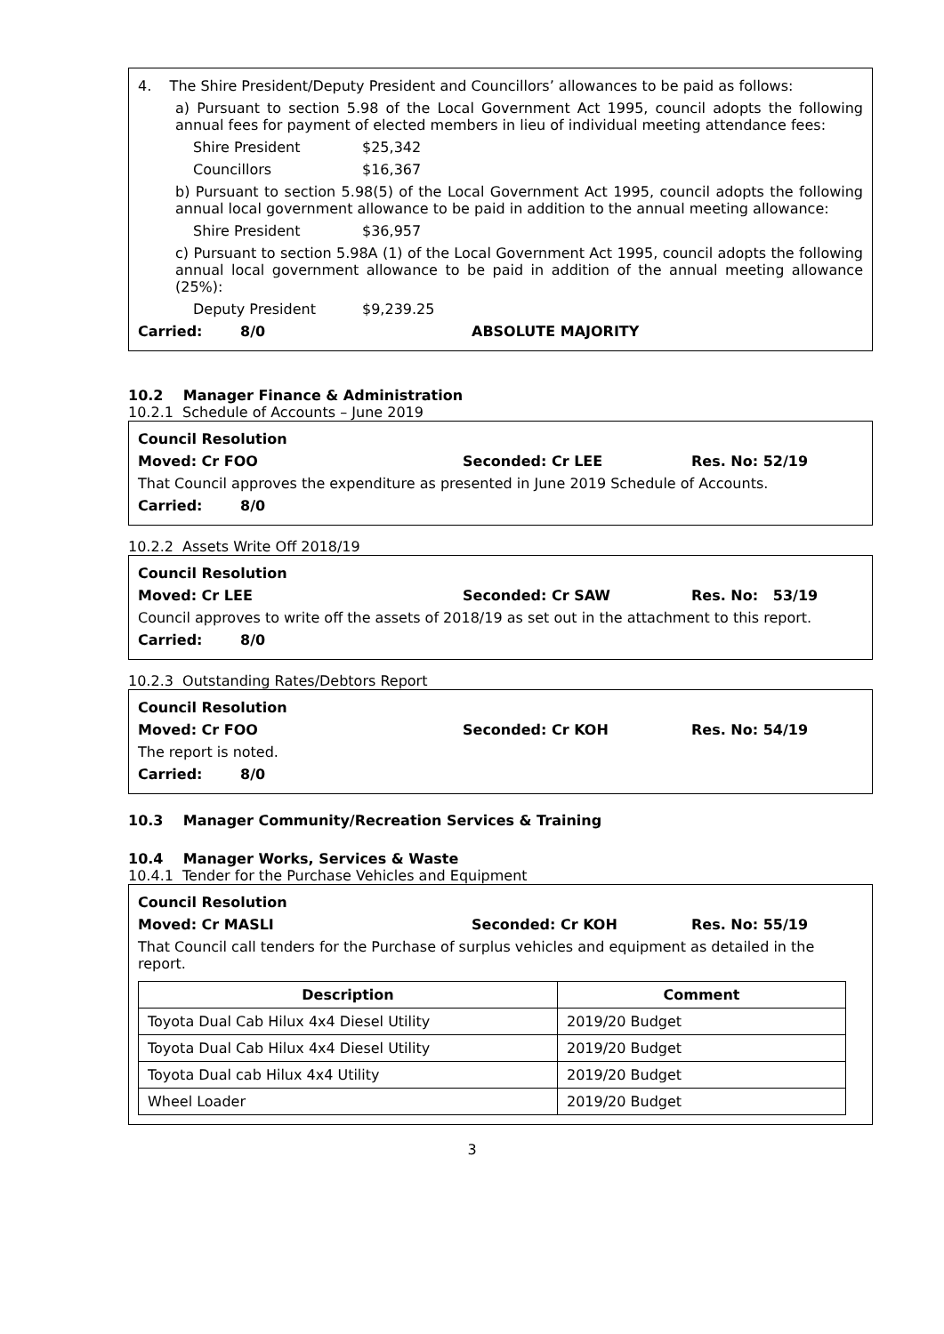4. The Shire President/Deputy President and Councillors’ allowances to be paid as follows:
a) Pursuant to section 5.98 of the Local Government Act 1995, council adopts the following annual fees for payment of elected members in lieu of individual meeting attendance fees:
Shire President $25,342
Councillors $16,367
b) Pursuant to section 5.98(5) of the Local Government Act 1995, council adopts the following annual local government allowance to be paid in addition to the annual meeting allowance:
Shire President $36,957
c) Pursuant to section 5.98A (1) of the Local Government Act 1995, council adopts the following annual local government allowance to be paid in addition of the annual meeting allowance (25%):
Deputy President $9,239.25
Carried: 8/0 ABSOLUTE MAJORITY
10.2 Manager Finance & Administration
10.2.1 Schedule of Accounts – June 2019
Council Resolution
Moved: Cr FOO Seconded: Cr LEE Res. No: 52/19
That Council approves the expenditure as presented in June 2019 Schedule of Accounts.
Carried: 8/0
10.2.2 Assets Write Off 2018/19
Council Resolution
Moved: Cr LEE Seconded: Cr SAW Res. No: 53/19
Council approves to write off the assets of 2018/19 as set out in the attachment to this report.
Carried: 8/0
10.2.3 Outstanding Rates/Debtors Report
Council Resolution
Moved: Cr FOO Seconded: Cr KOH Res. No: 54/19
The report is noted.
Carried: 8/0
10.3 Manager Community/Recreation Services & Training
10.4 Manager Works, Services & Waste
10.4.1 Tender for the Purchase Vehicles and Equipment
Council Resolution
Moved: Cr MASLI Seconded: Cr KOH Res. No: 55/19
That Council call tenders for the Purchase of surplus vehicles and equipment as detailed in the report.
| Description | Comment |
| --- | --- |
| Toyota Dual Cab Hilux 4x4 Diesel Utility | 2019/20 Budget |
| Toyota Dual Cab Hilux 4x4 Diesel Utility | 2019/20 Budget |
| Toyota Dual cab Hilux 4x4 Utility | 2019/20 Budget |
| Wheel Loader | 2019/20 Budget |
3